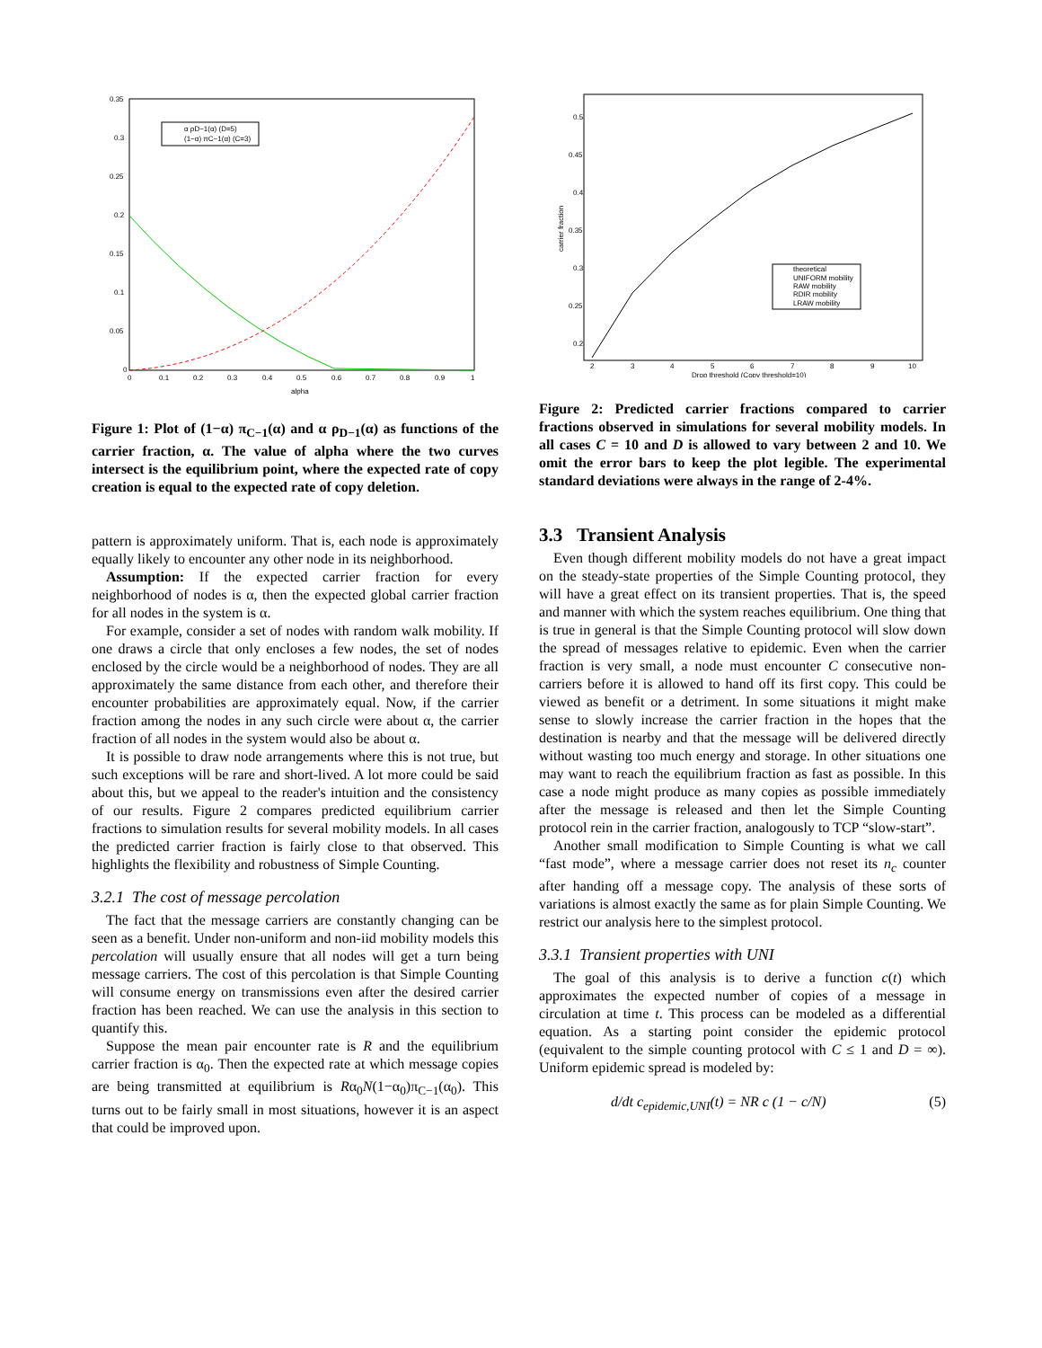0.35
0.3
0.25
0.2
0.15
0.1
0.05
0
0
0.1
0.2
0.3
0.4
0.5
0.6
0.7
0.8
0.9
1
alpha
α ρD−1(α) (D=5)
(1−α) πC−1(α) (C=3)
Figure 1: Plot of (1−α) π<sub>C−1</sub>(α) and α ρ<sub>D−1</sub>(α) as functions of the carrier fraction, α. The value of alpha where the two curves intersect is the equilibrium point, where the expected rate of copy creation is equal to the expected rate of copy deletion.
pattern is approximately uniform. That is, each node is approximately equally likely to encounter any other node in its neighborhood.
Assumption: If the expected carrier fraction for every neighborhood of nodes is α, then the expected global carrier fraction for all nodes in the system is α.
For example, consider a set of nodes with random walk mobility. If one draws a circle that only encloses a few nodes, the set of nodes enclosed by the circle would be a neighborhood of nodes. They are all approximately the same distance from each other, and therefore their encounter probabilities are approximately equal. Now, if the carrier fraction among the nodes in any such circle were about α, the carrier fraction of all nodes in the system would also be about α.
It is possible to draw node arrangements where this is not true, but such exceptions will be rare and short-lived. A lot more could be said about this, but we appeal to the reader's intuition and the consistency of our results. Figure 2 compares predicted equilibrium carrier fractions to simulation results for several mobility models. In all cases the predicted carrier fraction is fairly close to that observed. This highlights the flexibility and robustness of Simple Counting.
3.2.1 The cost of message percolation
The fact that the message carriers are constantly changing can be seen as a benefit. Under non-uniform and non-iid mobility models this percolation will usually ensure that all nodes will get a turn being message carriers. The cost of this percolation is that Simple Counting will consume energy on transmissions even after the desired carrier fraction has been reached. We can use the analysis in this section to quantify this.
Suppose the mean pair encounter rate is R and the equilibrium carrier fraction is α<sub>0</sub>. Then the expected rate at which message copies are being transmitted at equilibrium is Rα<sub>0</sub>N(1−α<sub>0</sub>)π<sub>C−1</sub>(α<sub>0</sub>). This turns out to be fairly small in most situations, however it is an aspect that could be improved upon.
0.5
0.45
0.4
0.35
0.3
0.25
0.2
2
3
4
5
6
7
8
9
10
Drop threshold (Copy threshold=10)
carrier fraction
theoretical
UNIFORM mobility
RAW mobility
RDIR mobility
LRAW mobility
Figure 2: Predicted carrier fractions compared to carrier fractions observed in simulations for several mobility models. In all cases C = 10 and D is allowed to vary between 2 and 10. We omit the error bars to keep the plot legible. The experimental standard deviations were always in the range of 2-4%.
3.3 Transient Analysis
Even though different mobility models do not have a great impact on the steady-state properties of the Simple Counting protocol, they will have a great effect on its transient properties. That is, the speed and manner with which the system reaches equilibrium. One thing that is true in general is that the Simple Counting protocol will slow down the spread of messages relative to epidemic. Even when the carrier fraction is very small, a node must encounter C consecutive non-carriers before it is allowed to hand off its first copy. This could be viewed as benefit or a detriment. In some situations it might make sense to slowly increase the carrier fraction in the hopes that the destination is nearby and that the message will be delivered directly without wasting too much energy and storage. In other situations one may want to reach the equilibrium fraction as fast as possible. In this case a node might produce as many copies as possible immediately after the message is released and then let the Simple Counting protocol rein in the carrier fraction, analogously to TCP “slow-start”.
Another small modification to Simple Counting is what we call “fast mode”, where a message carrier does not reset its n<sub>c</sub> counter after handing off a message copy. The analysis of these sorts of variations is almost exactly the same as for plain Simple Counting. We restrict our analysis here to the simplest protocol.
3.3.1 Transient properties with UNI
The goal of this analysis is to derive a function c(t) which approximates the expected number of copies of a message in circulation at time t. This process can be modeled as a differential equation. As a starting point consider the epidemic protocol (equivalent to the simple counting protocol with C ≤ 1 and D = ∞). Uniform epidemic spread is modeled by:
d/dt c<sub>epidemic,UNI</sub>(t) = NR c (1 − c/N) (5)